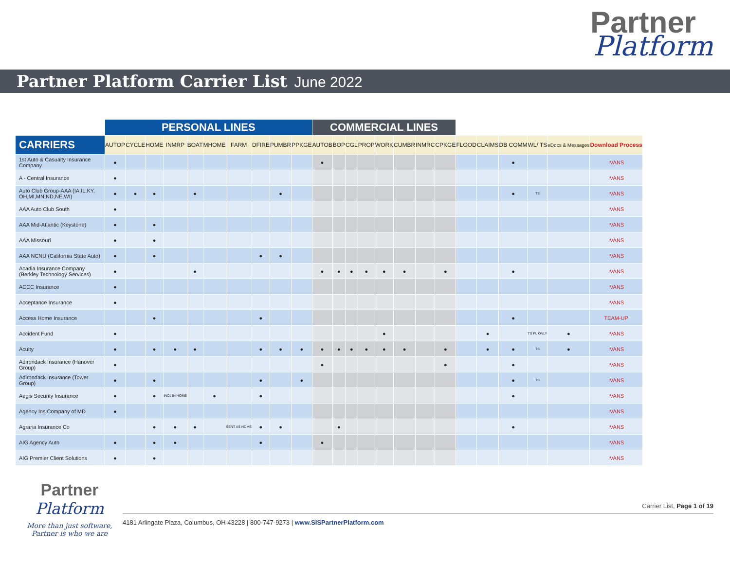Partner
Platform
Partner Platform Carrier List June 2022
| | PERSONAL LINES | | | | | | | | | | COMMERCIAL LINES | | | | | | | | | | | | | |
| CARRIERS | AUTOP | CYCLE | HOME | INMRP | BOAT | MHOME | FARM | DFIRE | PUMBR | PPKGE | AUTOB | BOP | CGL | PROP | WORK | CUMBR | INMRC | CPKGE | FLOOD | CLAIMS | DB COMM | WL/ TS | eDocs & Messages | Download Process |
| 1st Auto & Casualty Insurance Company | ● | | | | | | | | | | ● | | | | | | | | | | ● | | | IVANS |
| A - Central Insurance | ● | | | | | | | | | | | | | | | | | | | | | | | IVANS |
| Auto Club Group-AAA (IA,IL,KY, OH,MI,MN,ND,NE,WI) | ● | ● | ● | | ● | | | | ● | | | | | | | | | | | | ● | TS | | IVANS |
| AAA Auto Club South | ● | | | | | | | | | | | | | | | | | | | | | | | IVANS |
| AAA Mid-Atlantic (Keystone) | ● | | ● | | | | | | | | | | | | | | | | | | | | | IVANS |
| AAA Missouri | ● | | ● | | | | | | | | | | | | | | | | | | | | | IVANS |
| AAA NCNU (California State Auto) | ● | | ● | | | | | ● | ● | | | | | | | | | | | | | | | IVANS |
| Acadia Insurance Company (Berkley Technology Services) | ● | | | | ● | | | | | | ● | ● | ● | ● | ● | ● | | ● | | | ● | | | IVANS |
| ACCC Insurance | ● | | | | | | | | | | | | | | | | | | | | | | | IVANS |
| Acceptance Insurance | ● | | | | | | | | | | | | | | | | | | | | | | | IVANS |
| Access Home Insurance | | | ● | | | | | ● | | | | | | | | | | | | | ● | | | TEAM-UP |
| Accident Fund | ● | | | | | | | | | | | | | | ● | | | | | ● | | TS PL ONLY | ● | IVANS |
| Acuity | ● | | ● | ● | ● | | | ● | ● | ● | ● | ● | ● | ● | ● | ● | | ● | | ● | ● | TS | ● | IVANS |
| Adirondack Insurance (Hanover Group) | ● | | | | | | | | | | ● | | | | | | | ● | | | ● | | | IVANS |
| Adirondack Insurance (Tower Group) | ● | | ● | | | | | ● | | ● | | | | | | | | | | | ● | TS | | IVANS |
| Aegis Security Insurance | ● | | ● | INCL IN HOME | | ● | | ● | | | | | | | | | | | | | ● | | | IVANS |
| Agency Ins Company of MD | ● | | | | | | | | | | | | | | | | | | | | | | | IVANS |
| Agraria Insurance Co | | | ● | ● | ● | | SENT AS HOME | ● | ● | | | ● | | | | | | | | | ● | | | IVANS |
| AIG Agency Auto | ● | | ● | ● | | | | ● | | | ● | | | | | | | | | | | | | IVANS |
| AIG Premier Client Solutions | ● | | ● | | | | | | | | | | | | | | | | | | | | | IVANS |
Partner
Platform
More than just software,
Partner is who we are
Carrier List, Page 1 of 19
4181 Arlingate Plaza, Columbus, OH 43228 | 800-747-9273 | www.SISPartnerPlatform.com